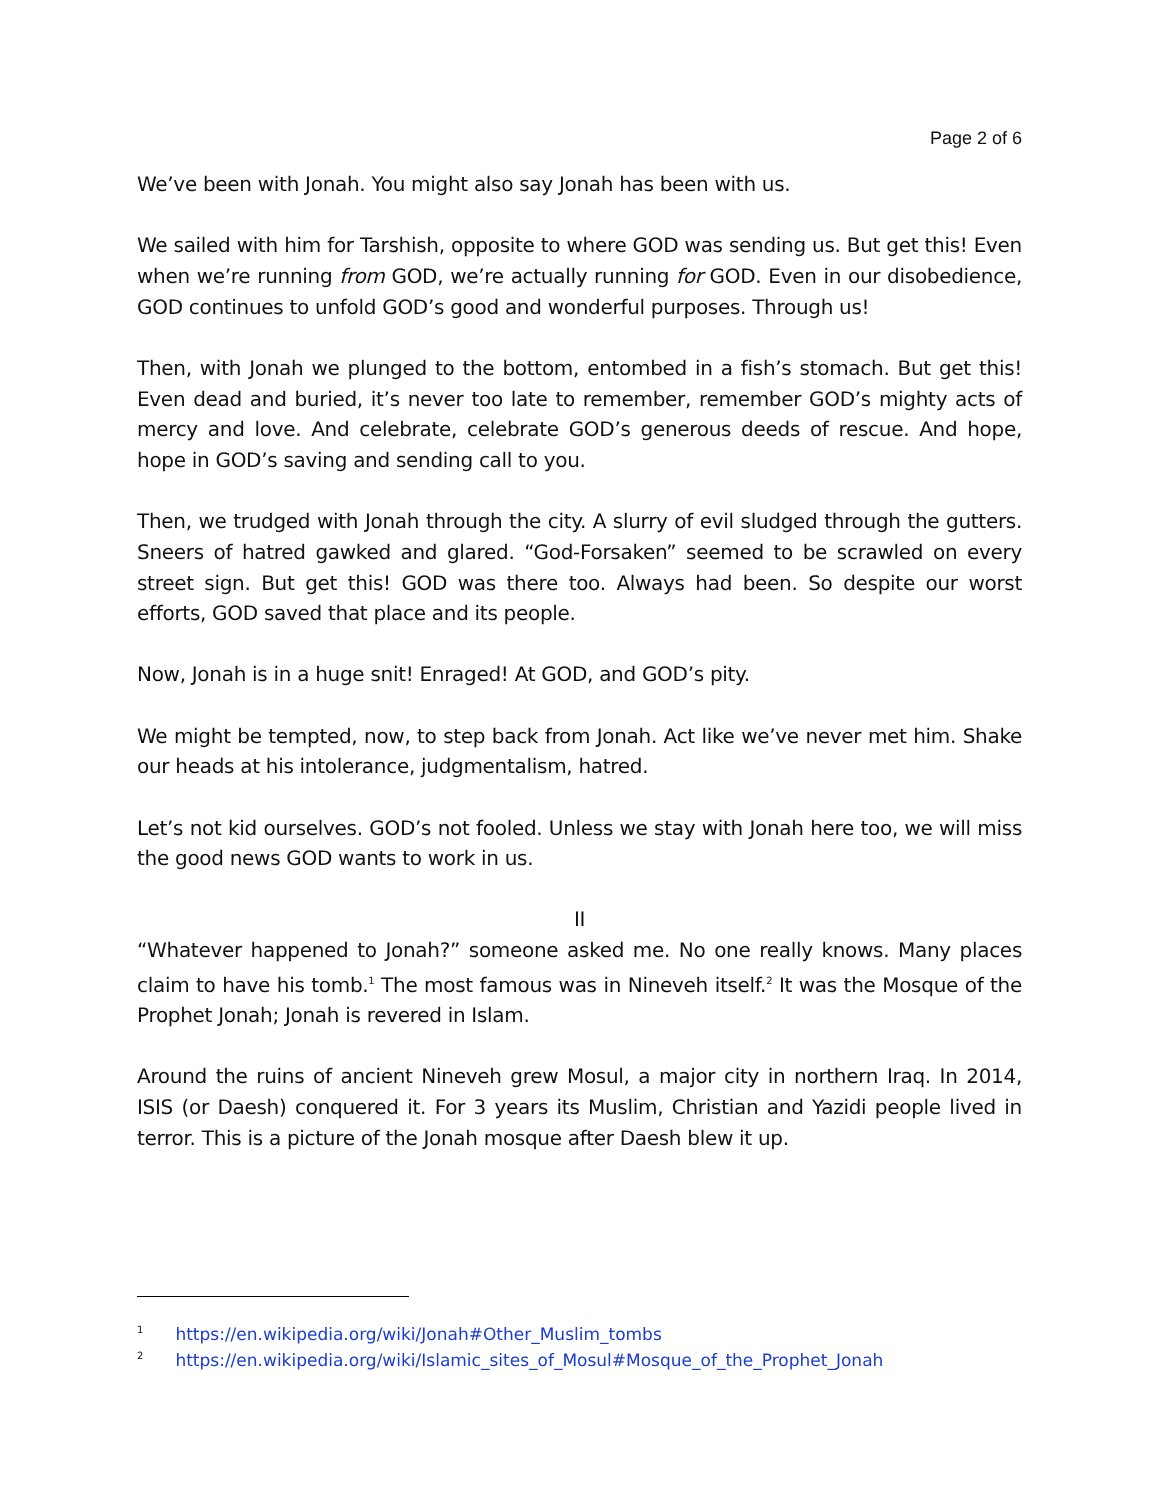Page 2 of 6
We’ve been with Jonah. You might also say Jonah has been with us.
We sailed with him for Tarshish, opposite to where GOD was sending us. But get this! Even when we’re running from GOD, we’re actually running for GOD. Even in our disobedience, GOD continues to unfold GOD’s good and wonderful purposes. Through us!
Then, with Jonah we plunged to the bottom, entombed in a fish’s stomach. But get this! Even dead and buried, it’s never too late to remember, remember GOD’s mighty acts of mercy and love. And celebrate, celebrate GOD’s generous deeds of rescue. And hope, hope in GOD’s saving and sending call to you.
Then, we trudged with Jonah through the city. A slurry of evil sludged through the gutters. Sneers of hatred gawked and glared. “God-Forsaken” seemed to be scrawled on every street sign. But get this! GOD was there too. Always had been. So despite our worst efforts, GOD saved that place and its people.
Now, Jonah is in a huge snit! Enraged! At GOD, and GOD’s pity.
We might be tempted, now, to step back from Jonah. Act like we’ve never met him. Shake our heads at his intolerance, judgmentalism, hatred.
Let’s not kid ourselves. GOD’s not fooled. Unless we stay with Jonah here too, we will miss the good news GOD wants to work in us.
II
“Whatever happened to Jonah?” someone asked me. No one really knows. Many places claim to have his tomb.<sup>1</sup> The most famous was in Nineveh itself.<sup>2</sup> It was the Mosque of the Prophet Jonah; Jonah is revered in Islam.
Around the ruins of ancient Nineveh grew Mosul, a major city in northern Iraq. In 2014, ISIS (or Daesh) conquered it. For 3 years its Muslim, Christian and Yazidi people lived in terror. This is a picture of the Jonah mosque after Daesh blew it up.
<sup>1</sup> https://en.wikipedia.org/wiki/Jonah#Other_Muslim_tombs
<sup>2</sup> https://en.wikipedia.org/wiki/Islamic_sites_of_Mosul#Mosque_of_the_Prophet_Jonah